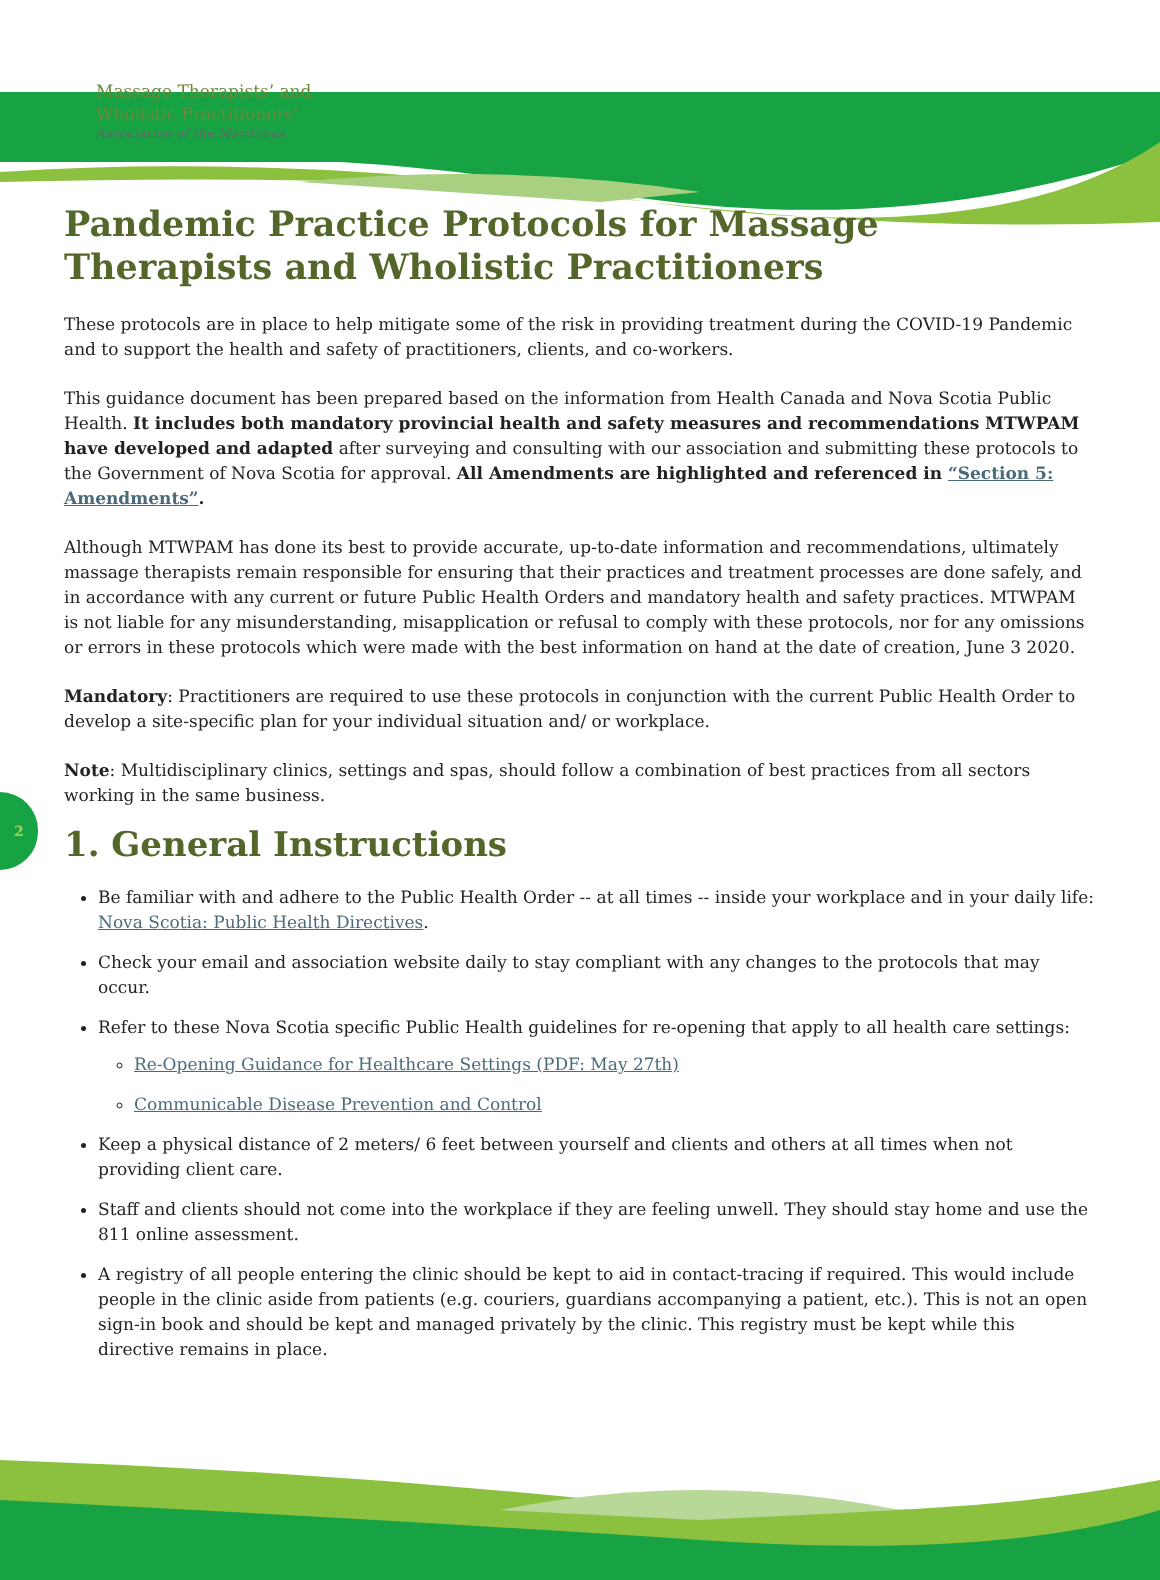Massage Therapists’ and
Wholistic Practitioners’
Association of the Maritimes
2
Pandemic Practice Protocols for Massage Therapists and Wholistic Practitioners
These protocols are in place to help mitigate some of the risk in providing treatment during the COVID-19 Pandemic and to support the health and safety of practitioners, clients, and co-workers.
This guidance document has been prepared based on the information from Health Canada and Nova Scotia Public Health. It includes both mandatory provincial health and safety measures and recommendations MTWPAM have developed and adapted after surveying and consulting with our association and submitting these protocols to the Government of Nova Scotia for approval. All Amendments are highlighted and referenced in “Section 5: Amendments”.
Although MTWPAM has done its best to provide accurate, up-to-date information and recommendations, ultimately massage therapists remain responsible for ensuring that their practices and treatment processes are done safely, and in accordance with any current or future Public Health Orders and mandatory health and safety practices. MTWPAM is not liable for any misunderstanding, misapplication or refusal to comply with these protocols, nor for any omissions or errors in these protocols which were made with the best information on hand at the date of creation, June 3 2020.
Mandatory: Practitioners are required to use these protocols in conjunction with the current Public Health Order to develop a site-specific plan for your individual situation and/ or workplace.
Note: Multidisciplinary clinics, settings and spas, should follow a combination of best practices from all sectors working in the same business.
1. General Instructions
Be familiar with and adhere to the Public Health Order -- at all times -- inside your workplace and in your daily life: Nova Scotia: Public Health Directives.
Check your email and association website daily to stay compliant with any changes to the protocols that may occur.
Refer to these Nova Scotia specific Public Health guidelines for re-opening that apply to all health care settings:
Re-Opening Guidance for Healthcare Settings (PDF: May 27th)
Communicable Disease Prevention and Control
Keep a physical distance of 2 meters/ 6 feet between yourself and clients and others at all times when not providing client care.
Staff and clients should not come into the workplace if they are feeling unwell. They should stay home and use the 811 online assessment.
A registry of all people entering the clinic should be kept to aid in contact-tracing if required. This would include people in the clinic aside from patients (e.g. couriers, guardians accompanying a patient, etc.). This is not an open sign-in book and should be kept and managed privately by the clinic. This registry must be kept while this directive remains in place.